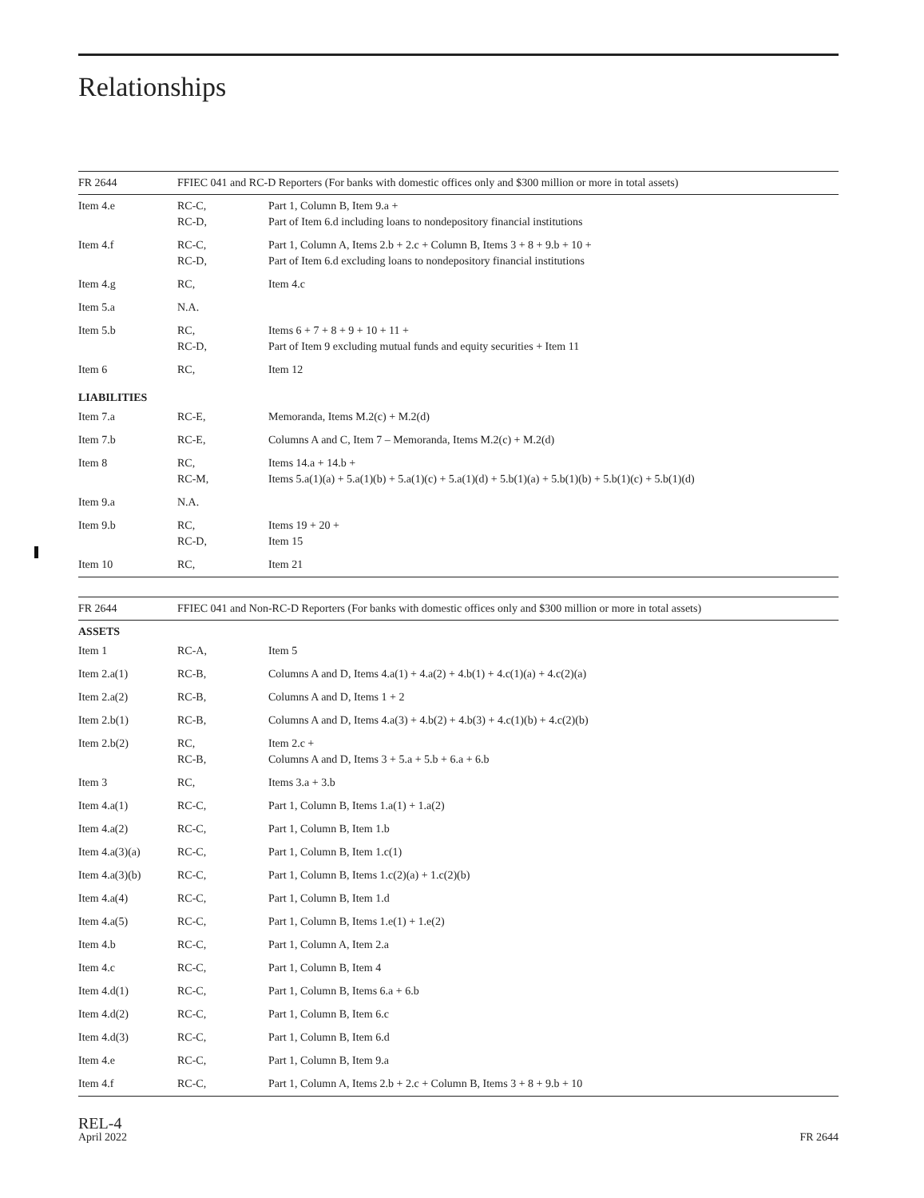Relationships
| FR 2644 | FFIEC 041 and RC-D Reporters (For banks with domestic offices only and $300 million or more in total assets) | |
| --- | --- | --- |
| Item 4.e | RC-C, RC-D, | Part 1, Column B, Item 9.a + Part of Item 6.d including loans to nondepository financial institutions |
| Item 4.f | RC-C, RC-D, | Part 1, Column A, Items 2.b + 2.c + Column B, Items 3 + 8 + 9.b + 10 + Part of Item 6.d excluding loans to nondepository financial institutions |
| Item 4.g | RC, | Item 4.c |
| Item 5.a | N.A. | |
| Item 5.b | RC, RC-D, | Items 6 + 7 + 8 + 9 + 10 + 11 + Part of Item 9 excluding mutual funds and equity securities + Item 11 |
| Item 6 | RC, | Item 12 |
| LIABILITIES | | |
| Item 7.a | RC-E, | Memoranda, Items M.2(c) + M.2(d) |
| Item 7.b | RC-E, | Columns A and C, Item 7 – Memoranda, Items M.2(c) + M.2(d) |
| Item 8 | RC, RC-M, | Items 14.a + 14.b + Items 5.a(1)(a) + 5.a(1)(b) + 5.a(1)(c) + 5.a(1)(d) + 5.b(1)(a) + 5.b(1)(b) + 5.b(1)(c) + 5.b(1)(d) |
| Item 9.a | N.A. | |
| Item 9.b | RC, RC-D, | Items 19 + 20 + Item 15 |
| Item 10 | RC, | Item 21 |
| FR 2644 | FFIEC 041 and Non-RC-D Reporters (For banks with domestic offices only and $300 million or more in total assets) | |
| --- | --- | --- |
| ASSETS | | |
| Item 1 | RC-A, | Item 5 |
| Item 2.a(1) | RC-B, | Columns A and D, Items 4.a(1) + 4.a(2) + 4.b(1) + 4.c(1)(a) + 4.c(2)(a) |
| Item 2.a(2) | RC-B, | Columns A and D, Items 1 + 2 |
| Item 2.b(1) | RC-B, | Columns A and D, Items 4.a(3) + 4.b(2) + 4.b(3) + 4.c(1)(b) + 4.c(2)(b) |
| Item 2.b(2) | RC, RC-B, | Item 2.c + Columns A and D, Items 3 + 5.a + 5.b + 6.a + 6.b |
| Item 3 | RC, | Items 3.a + 3.b |
| Item 4.a(1) | RC-C, | Part 1, Column B, Items 1.a(1) + 1.a(2) |
| Item 4.a(2) | RC-C, | Part 1, Column B, Item 1.b |
| Item 4.a(3)(a) | RC-C, | Part 1, Column B, Item 1.c(1) |
| Item 4.a(3)(b) | RC-C, | Part 1, Column B, Items 1.c(2)(a) + 1.c(2)(b) |
| Item 4.a(4) | RC-C, | Part 1, Column B, Item 1.d |
| Item 4.a(5) | RC-C, | Part 1, Column B, Items 1.e(1) + 1.e(2) |
| Item 4.b | RC-C, | Part 1, Column A, Item 2.a |
| Item 4.c | RC-C, | Part 1, Column B, Item 4 |
| Item 4.d(1) | RC-C, | Part 1, Column B, Items 6.a + 6.b |
| Item 4.d(2) | RC-C, | Part 1, Column B, Item 6.c |
| Item 4.d(3) | RC-C, | Part 1, Column B, Item 6.d |
| Item 4.e | RC-C, | Part 1, Column B, Item 9.a |
| Item 4.f | RC-C, | Part 1, Column A, Items 2.b + 2.c + Column B, Items 3 + 8 + 9.b + 10 |
REL-4
April 2022
FR 2644